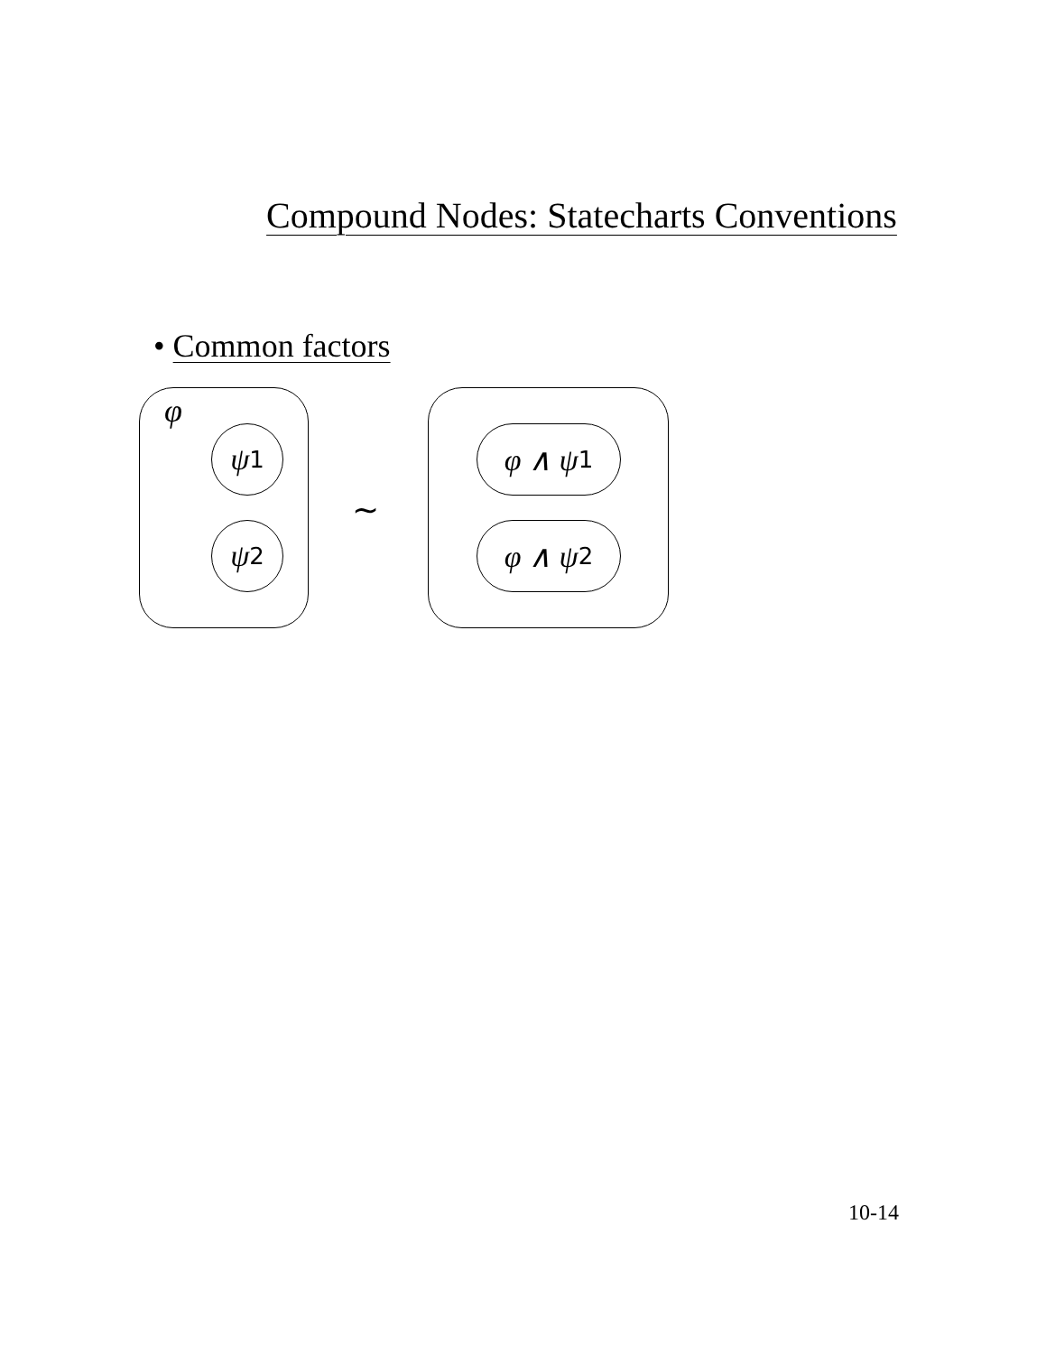Compound Nodes: Statecharts Conventions
• Common factors
φ
ψ<sub>1</sub>
ψ<sub>2</sub>
∼
φ ∧ ψ<sub>1</sub>
φ ∧ ψ<sub>2</sub>
10-14